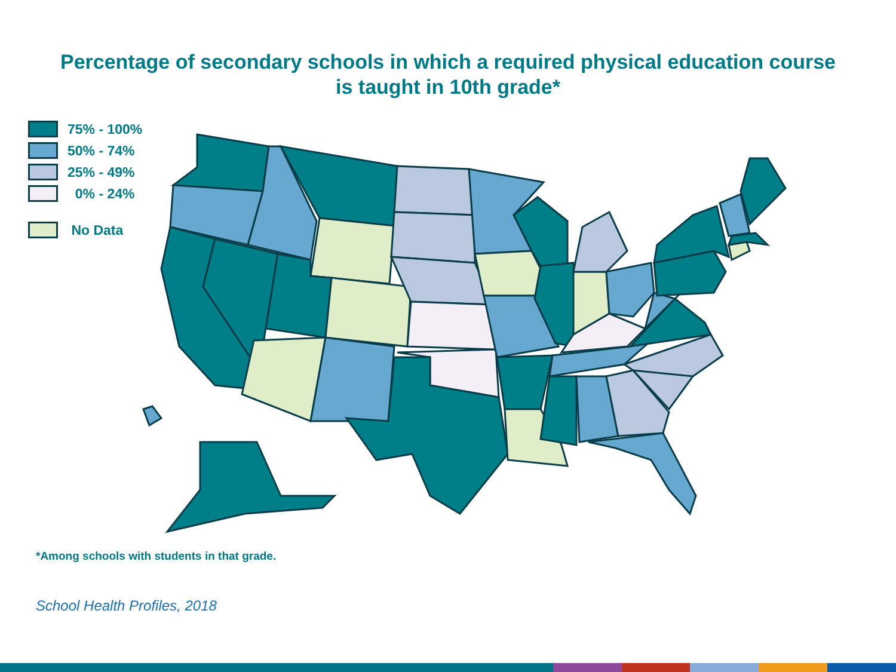Percentage of secondary schools in which a required physical education course
is taught in 10th grade*
75% - 100%
50% - 74%
25% - 49%
0% - 24%
No Data
*Among schools with students in that grade.
School Health Profiles, 2018